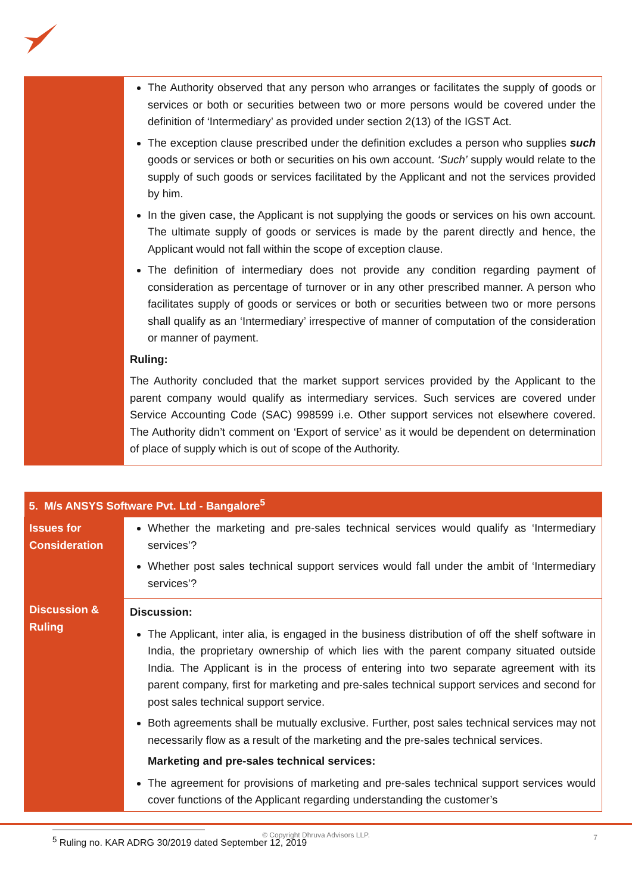| | The Authority observed that any person who arranges or facilitates the supply of goods or services or both or securities between two or more persons would be covered under the definition of ‘Intermediary’ as provided under section 2(13) of the IGST Act. The exception clause prescribed under the definition excludes a person who supplies such goods or services or both or securities on his own account. ‘Such’ supply would relate to the supply of such goods or services facilitated by the Applicant and not the services provided by him. In the given case, the Applicant is not supplying the goods or services on his own account. The ultimate supply of goods or services is made by the parent directly and hence, the Applicant would not fall within the scope of exception clause. The definition of intermediary does not provide any condition regarding payment of consideration as percentage of turnover or in any other prescribed manner. A person who facilitates supply of goods or services or both or securities between two or more persons shall qualify as an ‘Intermediary’ irrespective of manner of computation of the consideration or manner of payment. Ruling: The Authority concluded that the market support services provided by the Applicant to the parent company would qualify as intermediary services. Such services are covered under Service Accounting Code (SAC) 998599 i.e. Other support services not elsewhere covered. The Authority didn’t comment on ‘Export of service’ as it would be dependent on determination of place of supply which is out of scope of the Authority. |
| 5. M/s ANSYS Software Pvt. Ltd - Bangalore<sup>5</sup> | |
| --- | --- |
| Issues for Consideration | Whether the marketing and pre-sales technical services would qualify as ‘Intermediary services’? Whether post sales technical support services would fall under the ambit of ‘Intermediary services’? |
| Discussion & Ruling | Discussion: The Applicant, inter alia, is engaged in the business distribution of off the shelf software in India, the proprietary ownership of which lies with the parent company situated outside India. The Applicant is in the process of entering into two separate agreement with its parent company, first for marketing and pre-sales technical support services and second for post sales technical support service. Both agreements shall be mutually exclusive. Further, post sales technical services may not necessarily flow as a result of the marketing and the pre-sales technical services. Marketing and pre-sales technical services: The agreement for provisions of marketing and pre-sales technical support services would cover functions of the Applicant regarding understanding the customer’s |
<sup>5</sup> Ruling no. KAR ADRG 30/2019 dated September 12, 2019
© Copyright Dhruva Advisors LLP. 7